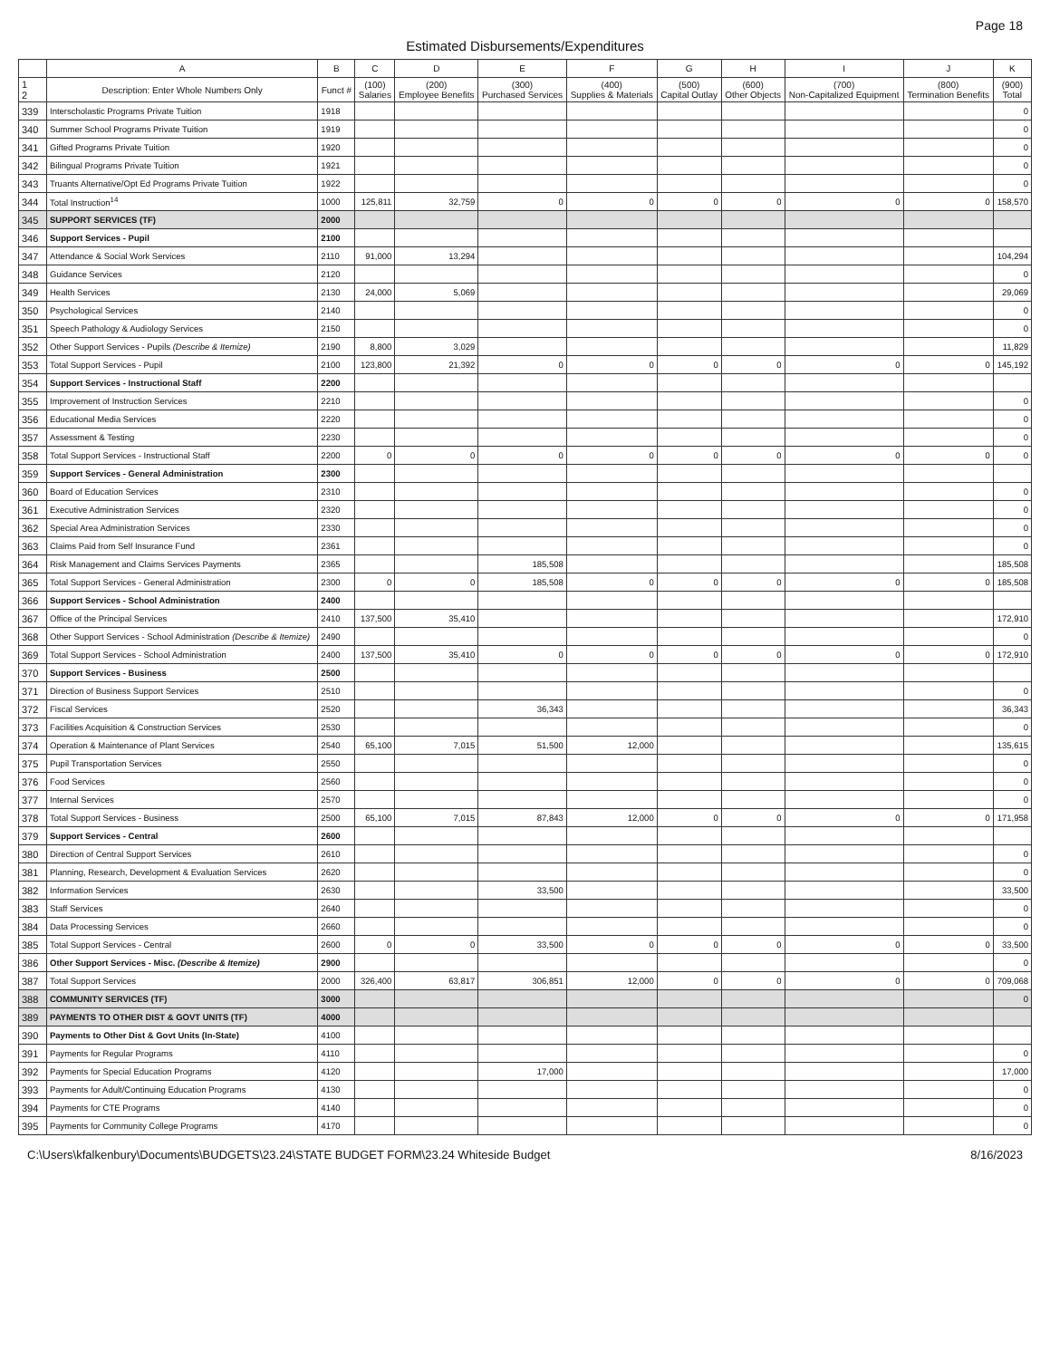Page 18
Estimated Disbursements/Expenditures
| | A | B | C | D | E | F | G | H | I | J | K |
| --- | --- | --- | --- | --- | --- | --- | --- | --- | --- | --- | --- |
| 1 2 | Description: Enter Whole Numbers Only | Funct # | (100) Salaries | (200) Employee Benefits | (300) Purchased Services | (400) Supplies & Materials | (500) Capital Outlay | (600) Other Objects | (700) Non-Capitalized Equipment | (800) Termination Benefits | (900) Total |
| 339 | Interscholastic Programs Private Tuition | 1918 | | | | | | | | | 0 |
| 340 | Summer School Programs Private Tuition | 1919 | | | | | | | | | 0 |
| 341 | Gifted Programs Private Tuition | 1920 | | | | | | | | | 0 |
| 342 | Bilingual Programs Private Tuition | 1921 | | | | | | | | | 0 |
| 343 | Truants Alternative/Opt Ed Programs Private Tuition | 1922 | | | | | | | | | 0 |
| 344 | Total Instruction<sup>14</sup> | 1000 | 125,811 | 32,759 | 0 | 0 | 0 | 0 | 0 | 0 | 158,570 |
| 345 | SUPPORT SERVICES (TF) | 2000 | | | | | | | | | |
| 346 | Support Services - Pupil | 2100 | | | | | | | | | |
| 347 | Attendance & Social Work Services | 2110 | 91,000 | 13,294 | | | | | | | 104,294 |
| 348 | Guidance Services | 2120 | | | | | | | | | 0 |
| 349 | Health Services | 2130 | 24,000 | 5,069 | | | | | | | 29,069 |
| 350 | Psychological Services | 2140 | | | | | | | | | 0 |
| 351 | Speech Pathology & Audiology Services | 2150 | | | | | | | | | 0 |
| 352 | Other Support Services - Pupils (Describe & Itemize) | 2190 | 8,800 | 3,029 | | | | | | | 11,829 |
| 353 | Total Support Services - Pupil | 2100 | 123,800 | 21,392 | 0 | 0 | 0 | 0 | 0 | 0 | 145,192 |
| 354 | Support Services - Instructional Staff | 2200 | | | | | | | | | |
| 355 | Improvement of Instruction Services | 2210 | | | | | | | | | 0 |
| 356 | Educational Media Services | 2220 | | | | | | | | | 0 |
| 357 | Assessment & Testing | 2230 | | | | | | | | | 0 |
| 358 | Total Support Services - Instructional Staff | 2200 | 0 | 0 | 0 | 0 | 0 | 0 | 0 | 0 | 0 |
| 359 | Support Services - General Administration | 2300 | | | | | | | | | |
| 360 | Board of Education Services | 2310 | | | | | | | | | 0 |
| 361 | Executive Administration Services | 2320 | | | | | | | | | 0 |
| 362 | Special Area Administration Services | 2330 | | | | | | | | | 0 |
| 363 | Claims Paid from Self Insurance Fund | 2361 | | | | | | | | | 0 |
| 364 | Risk Management and Claims Services Payments | 2365 | | | 185,508 | | | | | | 185,508 |
| 365 | Total Support Services - General Administration | 2300 | 0 | 0 | 185,508 | 0 | 0 | 0 | 0 | 0 | 185,508 |
| 366 | Support Services - School Administration | 2400 | | | | | | | | | |
| 367 | Office of the Principal Services | 2410 | 137,500 | 35,410 | | | | | | | 172,910 |
| 368 | Other Support Services - School Administration (Describe & Itemize) | 2490 | | | | | | | | | 0 |
| 369 | Total Support Services - School Administration | 2400 | 137,500 | 35,410 | 0 | 0 | 0 | 0 | 0 | 0 | 172,910 |
| 370 | Support Services - Business | 2500 | | | | | | | | | |
| 371 | Direction of Business Support Services | 2510 | | | | | | | | | 0 |
| 372 | Fiscal Services | 2520 | | | 36,343 | | | | | | 36,343 |
| 373 | Facilities Acquisition & Construction Services | 2530 | | | | | | | | | 0 |
| 374 | Operation & Maintenance of Plant Services | 2540 | 65,100 | 7,015 | 51,500 | 12,000 | | | | | 135,615 |
| 375 | Pupil Transportation Services | 2550 | | | | | | | | | 0 |
| 376 | Food Services | 2560 | | | | | | | | | 0 |
| 377 | Internal Services | 2570 | | | | | | | | | 0 |
| 378 | Total Support Services - Business | 2500 | 65,100 | 7,015 | 87,843 | 12,000 | 0 | 0 | 0 | 0 | 171,958 |
| 379 | Support Services - Central | 2600 | | | | | | | | | |
| 380 | Direction of Central Support Services | 2610 | | | | | | | | | 0 |
| 381 | Planning, Research, Development & Evaluation Services | 2620 | | | | | | | | | 0 |
| 382 | Information Services | 2630 | | | 33,500 | | | | | | 33,500 |
| 383 | Staff Services | 2640 | | | | | | | | | 0 |
| 384 | Data Processing Services | 2660 | | | | | | | | | 0 |
| 385 | Total Support Services - Central | 2600 | 0 | 0 | 33,500 | 0 | 0 | 0 | 0 | 0 | 33,500 |
| 386 | Other Support Services - Misc. (Describe & Itemize) | 2900 | | | | | | | | | 0 |
| 387 | Total Support Services | 2000 | 326,400 | 63,817 | 306,851 | 12,000 | 0 | 0 | 0 | 0 | 709,068 |
| 388 | COMMUNITY SERVICES (TF) | 3000 | | | | | | | | | 0 |
| 389 | PAYMENTS TO OTHER DIST & GOVT UNITS (TF) | 4000 | | | | | | | | | |
| 390 | Payments to Other Dist & Govt Units (In-State) | 4100 | | | | | | | | | |
| 391 | Payments for Regular Programs | 4110 | | | | | | | | | 0 |
| 392 | Payments for Special Education Programs | 4120 | | | 17,000 | | | | | | 17,000 |
| 393 | Payments for Adult/Continuing Education Programs | 4130 | | | | | | | | | 0 |
| 394 | Payments for CTE Programs | 4140 | | | | | | | | | 0 |
| 395 | Payments for Community College Programs | 4170 | | | | | | | | | 0 |
C:\Users\kfalkenbury\Documents\BUDGETS\23.24\STATE BUDGET FORM\23.24 Whiteside Budget 8/16/2023